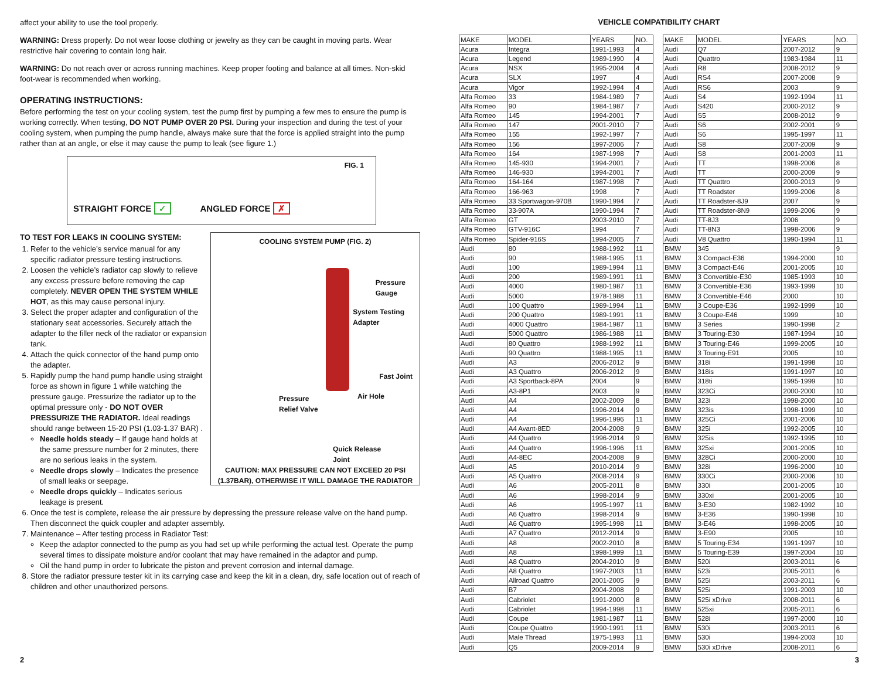affect your ability to use the tool properly.
WARNING: Dress properly. Do not wear loose clothing or jewelry as they can be caught in moving parts. Wear restrictive hair covering to contain long hair.
WARNING: Do not reach over or across running machines. Keep proper footing and balance at all times. Non-skid foot-wear is recommended when working.
OPERATING INSTRUCTIONS:
Before performing the test on your cooling system, test the pump first by pumping a few mes to ensure the pump is working correctly. When testing, DO NOT PUMP OVER 20 PSI. During your inspection and during the test of your cooling system, when pumping the pump handle, always make sure that the force is applied straight into the pump rather than at an angle, or else it may cause the pump to leak (see figure 1.)
FIG. 1
STRAIGHT FORCE ✓ ANGLED FORCE ✗
COOLING SYSTEM PUMP (FIG. 2)
Pressure
Gauge
System Testing
Adapter
Fast Joint
Pressure
Relief Valve
Air Hole
Quick Release
Joint
CAUTION: MAX PRESSURE CAN NOT EXCEED 20 PSI
(1.37BAR), OTHERWISE IT WILL DAMAGE THE RADIATOR
TO TEST FOR LEAKS IN COOLING SYSTEM:
1. Refer to the vehicle’s service manual for any specific radiator pressure testing instructions.
2. Loosen the vehicle’s radiator cap slowly to relieve any excess pressure before removing the cap completely. NEVER OPEN THE SYSTEM WHILE HOT, as this may cause personal injury.
3. Select the proper adapter and configuration of the stationary seat accessories. Securely attach the adapter to the filler neck of the radiator or expansion tank.
4. Attach the quick connector of the hand pump onto the adapter.
5. Rapidly pump the hand pump handle using straight force as shown in figure 1 while watching the pressure gauge. Pressurize the radiator up to the optimal pressure only - DO NOT OVER PRESSURIZE THE RADIATOR. Ideal readings should range between 15-20 PSI (1.03-1.37 BAR) .
Needle holds steady – If gauge hand holds at the same pressure number for 2 minutes, there are no serious leaks in the system.
Needle drops slowly – Indicates the presence of small leaks or seepage.
Needle drops quickly – Indicates serious leakage is present.
6. Once the test is complete, release the air pressure by depressing the pressure release valve on the hand pump. Then disconnect the quick coupler and adapter assembly.
7. Maintenance – After testing process in Radiator Test:
Keep the adaptor connected to the pump as you had set up while performing the actual test. Operate the pump several times to dissipate moisture and/or coolant that may have remained in the adaptor and pump.
Oil the hand pump in order to lubricate the piston and prevent corrosion and internal damage.
8. Store the radiator pressure tester kit in its carrying case and keep the kit in a clean, dry, safe location out of reach of children and other unauthorized persons.
VEHICLE COMPATIBILITY CHART
| MAKE | MODEL | YEARS | NO. |
| --- | --- | --- | --- |
| Acura | Integra | 1991-1993 | 4 |
| Acura | Legend | 1989-1990 | 4 |
| Acura | NSX | 1995-2004 | 4 |
| Acura | SLX | 1997 | 4 |
| Acura | Vigor | 1992-1994 | 4 |
| Alfa Romeo | 33 | 1984-1989 | 7 |
| Alfa Romeo | 90 | 1984-1987 | 7 |
| Alfa Romeo | 145 | 1994-2001 | 7 |
| Alfa Romeo | 147 | 2001-2010 | 7 |
| Alfa Romeo | 155 | 1992-1997 | 7 |
| Alfa Romeo | 156 | 1997-2006 | 7 |
| Alfa Romeo | 164 | 1987-1998 | 7 |
| Alfa Romeo | 145-930 | 1994-2001 | 7 |
| Alfa Romeo | 146-930 | 1994-2001 | 7 |
| Alfa Romeo | 164-164 | 1987-1998 | 7 |
| Alfa Romeo | 166-963 | 1998 | 7 |
| Alfa Romeo | 33 Sportwagon-970B | 1990-1994 | 7 |
| Alfa Romeo | 33-907A | 1990-1994 | 7 |
| Alfa Romeo | GT | 2003-2010 | 7 |
| Alfa Romeo | GTV-916C | 1994 | 7 |
| Alfa Romeo | Spider-916S | 1994-2005 | 7 |
| Audi | 80 | 1988-1992 | 11 |
| Audi | 90 | 1988-1995 | 11 |
| Audi | 100 | 1989-1994 | 11 |
| Audi | 200 | 1989-1991 | 11 |
| Audi | 4000 | 1980-1987 | 11 |
| Audi | 5000 | 1978-1988 | 11 |
| Audi | 100 Quattro | 1989-1994 | 11 |
| Audi | 200 Quattro | 1989-1991 | 11 |
| Audi | 4000 Quattro | 1984-1987 | 11 |
| Audi | 5000 Quattro | 1986-1988 | 11 |
| Audi | 80 Quattro | 1988-1992 | 11 |
| Audi | 90 Quattro | 1988-1995 | 11 |
| Audi | A3 | 2006-2012 | 9 |
| Audi | A3 Quattro | 2006-2012 | 9 |
| Audi | A3 Sportback-8PA | 2004 | 9 |
| Audi | A3-8P1 | 2003 | 9 |
| Audi | A4 | 2002-2009 | 8 |
| Audi | A4 | 1996-2014 | 9 |
| Audi | A4 | 1996-1996 | 11 |
| Audi | A4 Avant-8ED | 2004-2008 | 9 |
| Audi | A4 Quattro | 1996-2014 | 9 |
| Audi | A4 Quattro | 1996-1996 | 11 |
| Audi | A4-8EC | 2004-2008 | 9 |
| Audi | A5 | 2010-2014 | 9 |
| Audi | A5 Quattro | 2008-2014 | 9 |
| Audi | A6 | 2005-2011 | 8 |
| Audi | A6 | 1998-2014 | 9 |
| Audi | A6 | 1995-1997 | 11 |
| Audi | A6 Quattro | 1998-2014 | 9 |
| Audi | A6 Quattro | 1995-1998 | 11 |
| Audi | A7 Quattro | 2012-2014 | 9 |
| Audi | A8 | 2002-2010 | 8 |
| Audi | A8 | 1998-1999 | 11 |
| Audi | A8 Quattro | 2004-2010 | 9 |
| Audi | A8 Quattro | 1997-2003 | 11 |
| Audi | Allroad Quattro | 2001-2005 | 9 |
| Audi | B7 | 2004-2008 | 9 |
| Audi | Cabriolet | 1991-2000 | 8 |
| Audi | Cabriolet | 1994-1998 | 11 |
| Audi | Coupe | 1981-1987 | 11 |
| Audi | Coupe Quattro | 1990-1991 | 11 |
| Audi | Male Thread | 1975-1993 | 11 |
| Audi | Q5 | 2009-2014 | 9 |
| MAKE | MODEL | YEARS | NO. |
| --- | --- | --- | --- |
| Audi | Q7 | 2007-2012 | 9 |
| Audi | Quattro | 1983-1984 | 11 |
| Audi | R8 | 2008-2012 | 9 |
| Audi | RS4 | 2007-2008 | 9 |
| Audi | RS6 | 2003 | 9 |
| Audi | S4 | 1992-1994 | 11 |
| Audi | S420 | 2000-2012 | 9 |
| Audi | S5 | 2008-2012 | 9 |
| Audi | S6 | 2002-2001 | 9 |
| Audi | S6 | 1995-1997 | 11 |
| Audi | S8 | 2007-2009 | 9 |
| Audi | S8 | 2001-2003 | 11 |
| Audi | TT | 1998-2006 | 8 |
| Audi | TT | 2000-2009 | 9 |
| Audi | TT Quattro | 2000-2013 | 9 |
| Audi | TT Roadster | 1999-2006 | 8 |
| Audi | TT Roadster-8J9 | 2007 | 9 |
| Audi | TT Roadster-8N9 | 1999-2006 | 9 |
| Audi | TT-8J3 | 2006 | 9 |
| Audi | TT-8N3 | 1998-2006 | 9 |
| Audi | V8 Quattro | 1990-1994 | 11 |
| BMW | 345 | | 9 |
| BMW | 3 Compact-E36 | 1994-2000 | 10 |
| BMW | 3 Compact-E46 | 2001-2005 | 10 |
| BMW | 3 Convertible-E30 | 1985-1993 | 10 |
| BMW | 3 Convertible-E36 | 1993-1999 | 10 |
| BMW | 3 Convertible-E46 | 2000 | 10 |
| BMW | 3 Coupe-E36 | 1992-1999 | 10 |
| BMW | 3 Coupe-E46 | 1999 | 10 |
| BMW | 3 Series | 1990-1998 | 2 |
| BMW | 3 Touring-E30 | 1987-1994 | 10 |
| BMW | 3 Touring-E46 | 1999-2005 | 10 |
| BMW | 3 Touring-E91 | 2005 | 10 |
| BMW | 318i | 1991-1998 | 10 |
| BMW | 318is | 1991-1997 | 10 |
| BMW | 318ti | 1995-1999 | 10 |
| BMW | 323Ci | 2000-2000 | 10 |
| BMW | 323i | 1998-2000 | 10 |
| BMW | 323is | 1998-1999 | 10 |
| BMW | 325Ci | 2001-2006 | 10 |
| BMW | 325i | 1992-2005 | 10 |
| BMW | 325is | 1992-1995 | 10 |
| BMW | 325xi | 2001-2005 | 10 |
| BMW | 328Ci | 2000-2000 | 10 |
| BMW | 328i | 1996-2000 | 10 |
| BMW | 330Ci | 2000-2006 | 10 |
| BMW | 330i | 2001-2005 | 10 |
| BMW | 330xi | 2001-2005 | 10 |
| BMW | 3-E30 | 1982-1992 | 10 |
| BMW | 3-E36 | 1990-1998 | 10 |
| BMW | 3-E46 | 1998-2005 | 10 |
| BMW | 3-E90 | 2005 | 10 |
| BMW | 5 Touring-E34 | 1991-1997 | 10 |
| BMW | 5 Touring-E39 | 1997-2004 | 10 |
| BMW | 520i | 2003-2011 | 6 |
| BMW | 523i | 2005-2011 | 6 |
| BMW | 525i | 2003-2011 | 6 |
| BMW | 525i | 1991-2003 | 10 |
| BMW | 525i xDrive | 2008-2011 | 6 |
| BMW | 525xi | 2005-2011 | 6 |
| BMW | 528i | 1997-2000 | 10 |
| BMW | 530i | 2003-2011 | 6 |
| BMW | 530i | 1994-2003 | 10 |
| BMW | 530i xDrive | 2008-2011 | 6 |
2 3